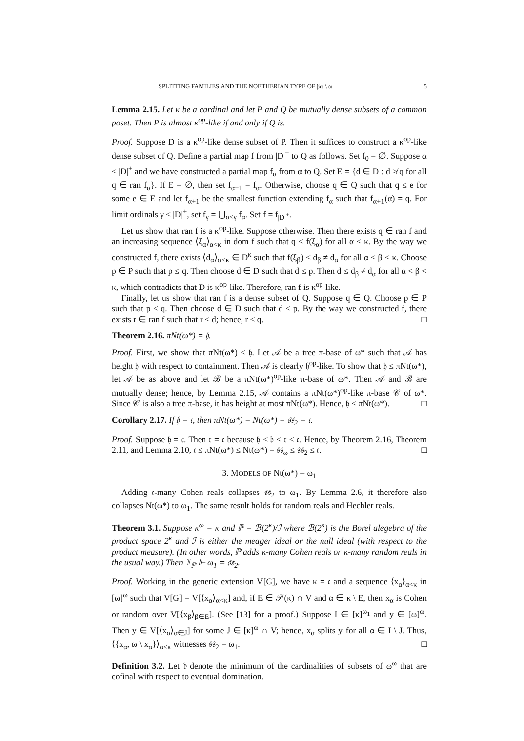SPLITTING FAMILIES AND THE NOETHERIAN TYPE OF βω \ ω 5
Lemma 2.15. Let κ be a cardinal and let P and Q be mutually dense subsets of a common poset. Then P is almost κ<sup>op</sup>-like if and only if Q is.
Proof. Suppose D is a κ<sup>op</sup>-like dense subset of P. Then it suffices to construct a κ<sup>op</sup>-like dense subset of Q. Define a partial map f from |D|<sup>+</sup> to Q as follows. Set f<sub>0</sub> = ∅. Suppose α < |D|<sup>+</sup> and we have constructed a partial map f<sub>α</sub> from α to Q. Set E = {d ∈ D : d ≱ q for all q ∈ ran f<sub>α</sub>}. If E = ∅, then set f<sub>α+1</sub> = f<sub>α</sub>. Otherwise, choose q ∈ Q such that q ≤ e for some e ∈ E and let f<sub>α+1</sub> be the smallest function extending f<sub>α</sub> such that f<sub>α+1</sub>(α) = q. For limit ordinals γ ≤ |D|<sup>+</sup>, set f<sub>γ</sub> = ⋃<sub>α<γ</sub> f<sub>α</sub>. Set f = f<sub>|D|<sup>+</sup></sub>.
Let us show that ran f is a κ<sup>op</sup>-like. Suppose otherwise. Then there exists q ∈ ran f and an increasing sequence ⟨ξ<sub>α</sub>⟩<sub>α<κ</sub> in dom f such that q ≤ f(ξ<sub>α</sub>) for all α < κ. By the way we constructed f, there exists ⟨d<sub>α</sub>⟩<sub>α<κ</sub> ∈ D<sup>κ</sup> such that f(ξ<sub>β</sub>) ≤ d<sub>β</sub> ≠ d<sub>α</sub> for all α < β < κ. Choose p ∈ P such that p ≤ q. Then choose d ∈ D such that d ≤ p. Then d ≤ d<sub>β</sub> ≠ d<sub>α</sub> for all α < β < κ, which contradicts that D is κ<sup>op</sup>-like. Therefore, ran f is κ<sup>op</sup>-like.
Finally, let us show that ran f is a dense subset of Q. Suppose q ∈ Q. Choose p ∈ P such that p ≤ q. Then choose d ∈ D such that d ≤ p. By the way we constructed f, there exists r ∈ ran f such that r ≤ d; hence, r ≤ q. □
Theorem 2.16. πNt(ω*) = 𝔥.
Proof. First, we show that πNt(ω*) ≤ 𝔥. Let 𝒜 be a tree π-base of ω* such that 𝒜 has height 𝔥 with respect to containment. Then 𝒜 is clearly 𝔥<sup>op</sup>-like. To show that 𝔥 ≤ πNt(ω*), let 𝒜 be as above and let ℬ be a πNt(ω*)<sup>op</sup>-like π-base of ω*. Then 𝒜 and ℬ are mutually dense; hence, by Lemma 2.15, 𝒜 contains a πNt(ω*)<sup>op</sup>-like π-base 𝒞 of ω*. Since 𝒞 is also a tree π-base, it has height at most πNt(ω*). Hence, 𝔥 ≤ πNt(ω*). □
Corollary 2.17. If 𝔥 = 𝔠, then πNt(ω*) = Nt(ω*) = 𝔰𝔰<sub>2</sub> = 𝔠.
Proof. Suppose 𝔥 = 𝔠. Then 𝔯 = 𝔠 because 𝔥 ≤ 𝔟 ≤ 𝔯 ≤ 𝔠. Hence, by Theorem 2.16, Theorem 2.11, and Lemma 2.10, 𝔠 ≤ πNt(ω*) ≤ Nt(ω*) = 𝔰𝔰<sub>ω</sub> ≤ 𝔰𝔰<sub>2</sub> ≤ 𝔠. □
3. MODELS OF Nt(ω*) = ω<sub>1</sub>
Adding 𝔠-many Cohen reals collapses 𝔰𝔰<sub>2</sub> to ω<sub>1</sub>. By Lemma 2.6, it therefore also collapses Nt(ω*) to ω<sub>1</sub>. The same result holds for random reals and Hechler reals.
Theorem 3.1. Suppose κ<sup>ω</sup> = κ and ℙ = ℬ(2<sup>κ</sup>)/ℐ where ℬ(2<sup>κ</sup>) is the Borel alegebra of the product space 2<sup>κ</sup> and ℐ is either the meager ideal or the null ideal (with respect to the product measure). (In other words, ℙ adds κ-many Cohen reals or κ-many random reals in the usual way.) Then 𝟙<sub>ℙ</sub> ⊩ ω<sub>1</sub> = 𝔰𝔰<sub>2</sub>.
Proof. Working in the generic extension V[G], we have κ = 𝔠 and a sequence ⟨x<sub>α</sub>⟩<sub>α<κ</sub> in [ω]<sup>ω</sup> such that V[G] = V[⟨x<sub>α</sub>⟩<sub>α<κ</sub>] and, if E ∈ 𝒫(κ) ∩ V and α ∈ κ \ E, then x<sub>α</sub> is Cohen or random over V[⟨x<sub>β</sub>⟩<sub>β∈E</sub>]. (See [13] for a proof.) Suppose I ∈ [κ]<sup>ω<sub>1</sub></sup> and y ∈ [ω]<sup>ω</sup>. Then y ∈ V[⟨x<sub>α</sub>⟩<sub>α∈J</sub>] for some J ∈ [κ]<sup>ω</sup> ∩ V; hence, x<sub>α</sub> splits y for all α ∈ I \ J. Thus, ⟨{x<sub>α</sub>, ω \ x<sub>α</sub>}⟩<sub>α<κ</sub> witnesses 𝔰𝔰<sub>2</sub> = ω<sub>1</sub>. □
Definition 3.2. Let 𝔡 denote the minimum of the cardinalities of subsets of ω<sup>ω</sup> that are cofinal with respect to eventual domination.